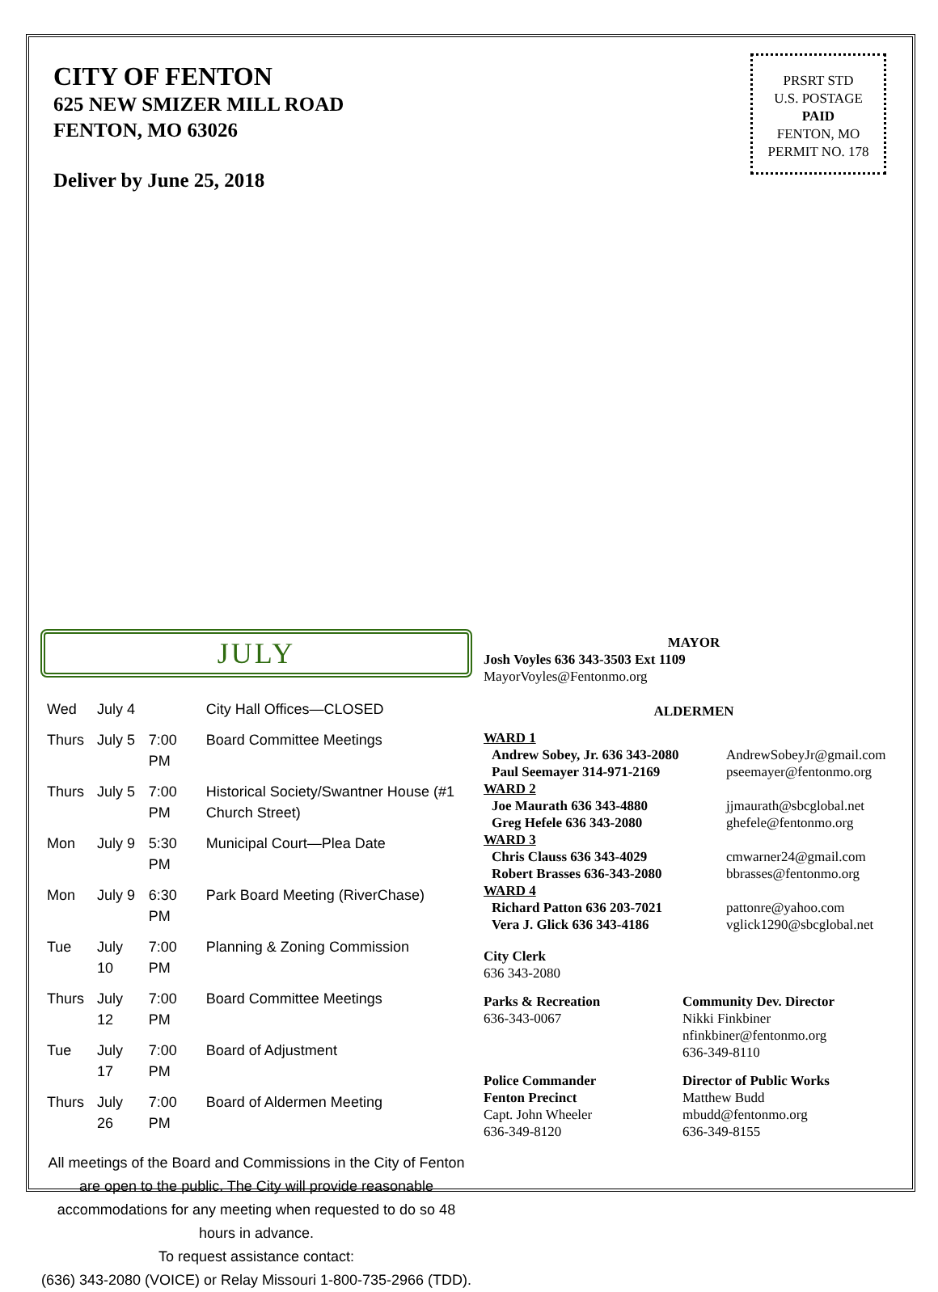CITY OF FENTON
625 NEW SMIZER MILL ROAD
FENTON, MO 63026
Deliver by June 25, 2018
PRSRT STD
U.S. POSTAGE
PAID
FENTON, MO
PERMIT NO. 178
JULY
| Wed | July 4 | | City Hall Offices—CLOSED |
| Thurs | July 5 | 7:00 PM | Board Committee Meetings |
| Thurs | July 5 | 7:00 PM | Historical Society/Swantner House (#1 Church Street) |
| Mon | July 9 | 5:30 PM | Municipal Court—Plea Date |
| Mon | July 9 | 6:30 PM | Park Board Meeting (RiverChase) |
| Tue | July 10 | 7:00 PM | Planning & Zoning Commission |
| Thurs | July 12 | 7:00 PM | Board Committee Meetings |
| Tue | July 17 | 7:00 PM | Board of Adjustment |
| Thurs | July 26 | 7:00 PM | Board of Aldermen Meeting |
All meetings of the Board and Commissions in the City of Fenton are open to the public. The City will provide reasonable accommodations for any meeting when requested to do so 48 hours in advance.
To request assistance contact:
(636) 343-2080 (VOICE) or Relay Missouri 1-800-735-2966 (TDD).
MAYOR
Josh Voyles 636 343-3503 Ext 1109
MayorVoyles@Fentonmo.org
ALDERMEN
WARD 1
Andrew Sobey, Jr. 636 343-2080
AndrewSobeyJr@gmail.com
Paul Seemayer 314-971-2169 pseemayer@fentonmo.org
WARD 2
Joe Maurath 636 343-4880 jjmaurath@sbcglobal.net
Greg Hefele 636 343-2080 ghefele@fentonmo.org
WARD 3
Chris Clauss 636 343-4029 cmwarner24@gmail.com
Robert Brasses 636-343-2080 bbrasses@fentonmo.org
WARD 4
Richard Patton 636 203-7021 pattonre@yahoo.com
Vera J. Glick 636 343-4186 vglick1290@sbcglobal.net
City Clerk
636 343-2080
Parks & Recreation
636-343-0067
Community Dev. Director
Nikki Finkbiner
nfinkbiner@fentonmo.org
636-349-8110
Police Commander
Fenton Precinct
Capt. John Wheeler
636-349-8120
Director of Public Works
Matthew Budd
mbudd@fentonmo.org
636-349-8155